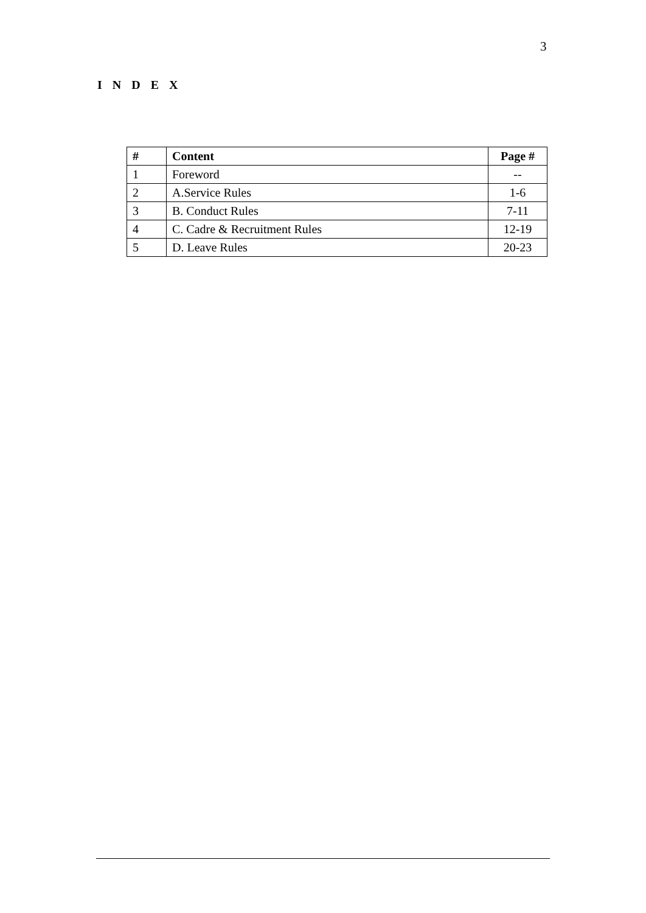3
I N D E X
| # | Content | Page # |
| --- | --- | --- |
| 1 | Foreword | -- |
| 2 | A.Service Rules | 1-6 |
| 3 | B. Conduct Rules | 7-11 |
| 4 | C. Cadre & Recruitment Rules | 12-19 |
| 5 | D. Leave Rules | 20-23 |